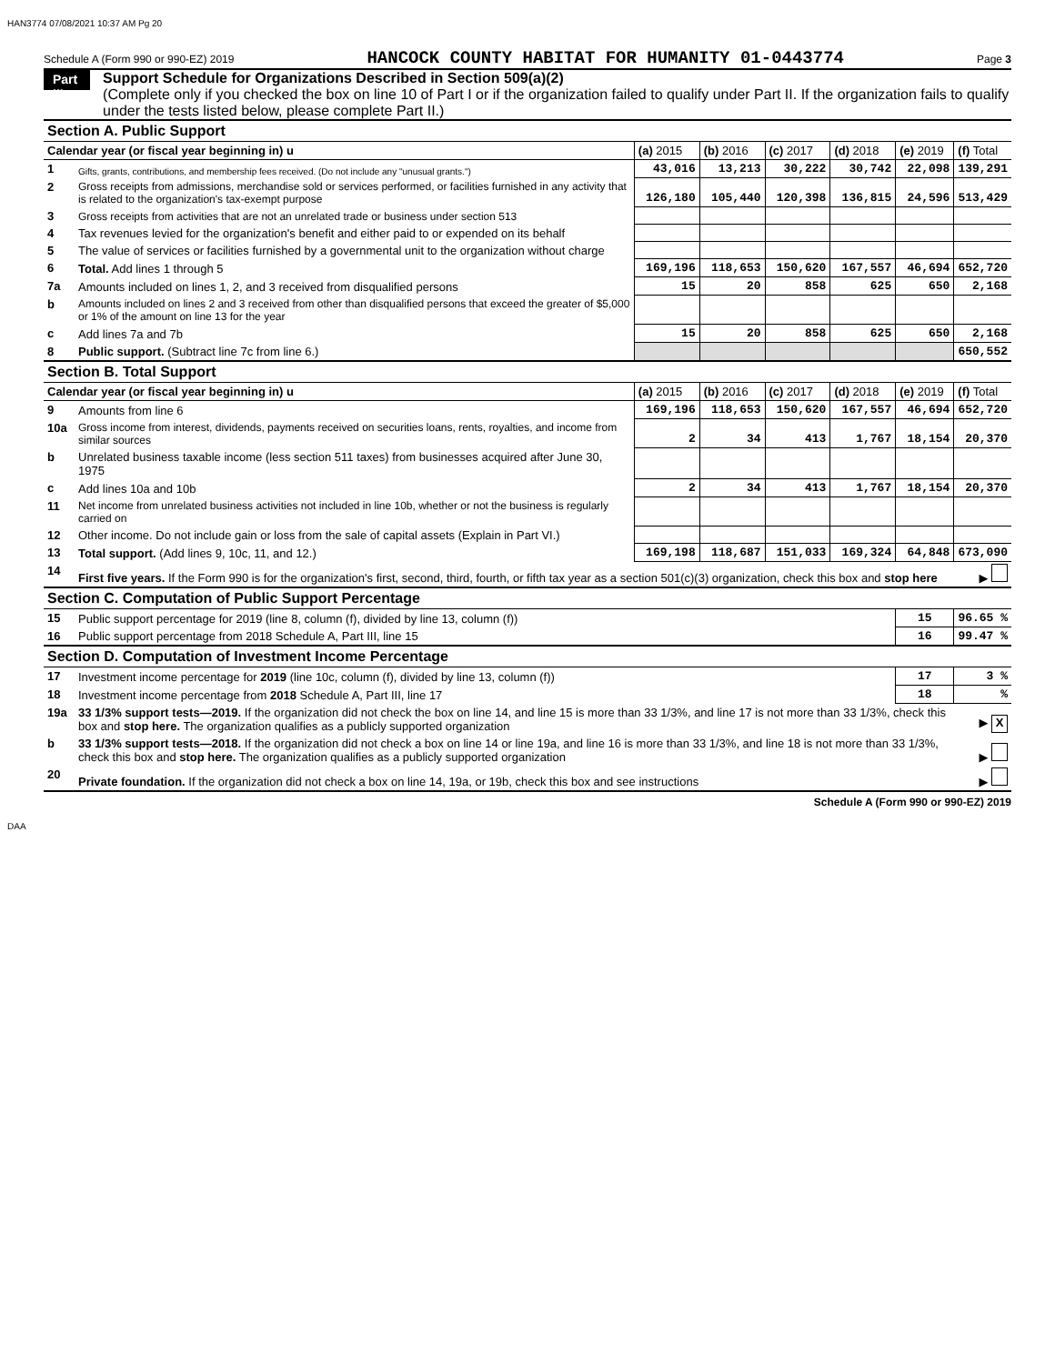HAN3774 07/08/2021 10:37 AM Pg 20
Schedule A (Form 990 or 990-EZ) 2019 HANCOCK COUNTY HABITAT FOR HUMANITY 01-0443774 Page 3
Part III
Support Schedule for Organizations Described in Section 509(a)(2)
(Complete only if you checked the box on line 10 of Part I or if the organization failed to qualify under Part II. If the organization fails to qualify under the tests listed below, please complete Part II.)
| Section A. Public Support | | | | | | | |
| Calendar year (or fiscal year beginning in) u | | (a) 2015 | (b) 2016 | (c) 2017 | (d) 2018 | (e) 2019 | (f) Total |
| 1 | Gifts, grants, contributions, and membership fees received. (Do not include any "unusual grants.") | 43,016 | 13,213 | 30,222 | 30,742 | 22,098 | 139,291 |
| 2 | Gross receipts from admissions, merchandise sold or services performed, or facilities furnished in any activity that is related to the organization's tax-exempt purpose | 126,180 | 105,440 | 120,398 | 136,815 | 24,596 | 513,429 |
| 3 | Gross receipts from activities that are not an unrelated trade or business under section 513 | | | | | | |
| 4 | Tax revenues levied for the organization's benefit and either paid to or expended on its behalf | | | | | | |
| 5 | The value of services or facilities furnished by a governmental unit to the organization without charge | | | | | | |
| 6 | Total. Add lines 1 through 5 | 169,196 | 118,653 | 150,620 | 167,557 | 46,694 | 652,720 |
| 7a | Amounts included on lines 1, 2, and 3 received from disqualified persons | 15 | 20 | 858 | 625 | 650 | 2,168 |
| b | Amounts included on lines 2 and 3 received from other than disqualified persons that exceed the greater of $5,000 or 1% of the amount on line 13 for the year | | | | | | |
| c | Add lines 7a and 7b | 15 | 20 | 858 | 625 | 650 | 2,168 |
| 8 | Public support. (Subtract line 7c from line 6.) | | | | | | 650,552 |
| Section B. Total Support | | | | | | | |
| Calendar year (or fiscal year beginning in) u | | (a) 2015 | (b) 2016 | (c) 2017 | (d) 2018 | (e) 2019 | (f) Total |
| 9 | Amounts from line 6 | 169,196 | 118,653 | 150,620 | 167,557 | 46,694 | 652,720 |
| 10a | Gross income from interest, dividends, payments received on securities loans, rents, royalties, and income from similar sources | 2 | 34 | 413 | 1,767 | 18,154 | 20,370 |
| b | Unrelated business taxable income (less section 511 taxes) from businesses acquired after June 30, 1975 | | | | | | |
| c | Add lines 10a and 10b | 2 | 34 | 413 | 1,767 | 18,154 | 20,370 |
| 11 | Net income from unrelated business activities not included in line 10b, whether or not the business is regularly carried on | | | | | | |
| 12 | Other income. Do not include gain or loss from the sale of capital assets (Explain in Part VI.) | | | | | | |
| 13 | Total support. (Add lines 9, 10c, 11, and 12.) | 169,198 | 118,687 | 151,033 | 169,324 | 64,848 | 673,090 |
| 14 | First five years. If the Form 990 is for the organization's first, second, third, fourth, or fifth tax year as a section 501(c)(3) organization, check this box and stop here | | | | | | ▶ |
| Section C. Computation of Public Support Percentage | | | | | | | |
| 15 | Public support percentage for 2019 (line 8, column (f), divided by line 13, column (f)) | | | | | 15 | 96.65 % |
| 16 | Public support percentage from 2018 Schedule A, Part III, line 15 | | | | | 16 | 99.47 % |
| Section D. Computation of Investment Income Percentage | | | | | | | |
| 17 | Investment income percentage for 2019 (line 10c, column (f), divided by line 13, column (f)) | | | | | 17 | 3 % |
| 18 | Investment income percentage from 2018 Schedule A, Part III, line 17 | | | | | 18 | % |
| 19a | 33 1/3% support tests—2019. If the organization did not check the box on line 14, and line 15 is more than 33 1/3%, and line 17 is not more than 33 1/3%, check this box and stop here. The organization qualifies as a publicly supported organization | | | | | | ▶ X |
| b | 33 1/3% support tests—2018. If the organization did not check a box on line 14 or line 19a, and line 16 is more than 33 1/3%, and line 18 is not more than 33 1/3%, check this box and stop here. The organization qualifies as a publicly supported organization | | | | | | ▶ |
| 20 | Private foundation. If the organization did not check a box on line 14, 19a, or 19b, check this box and see instructions | | | | | | ▶ |
Schedule A (Form 990 or 990-EZ) 2019
DAA